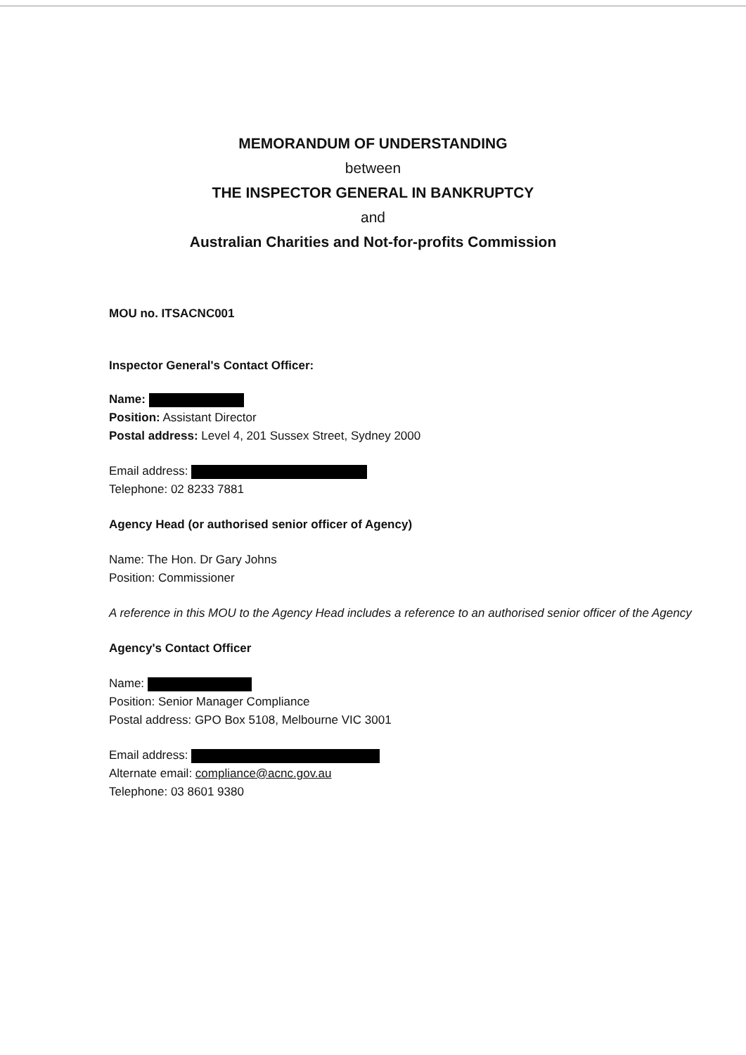MEMORANDUM OF UNDERSTANDING
between
THE INSPECTOR GENERAL IN BANKRUPTCY
and
Australian Charities and Not-for-profits Commission
MOU no. ITSACNC001
Inspector General's Contact Officer:
Name:
Position: Assistant Director
Postal address: Level 4, 201 Sussex Street, Sydney 2000
Email address:
Telephone: 02 8233 7881
Agency Head (or authorised senior officer of Agency)
Name: The Hon. Dr Gary Johns
Position: Commissioner
A reference in this MOU to the Agency Head includes a reference to an authorised senior officer of the Agency
Agency's Contact Officer
Name:
Position: Senior Manager Compliance
Postal address: GPO Box 5108, Melbourne VIC 3001
Email address:
Alternate email: compliance@acnc.gov.au
Telephone: 03 8601 9380